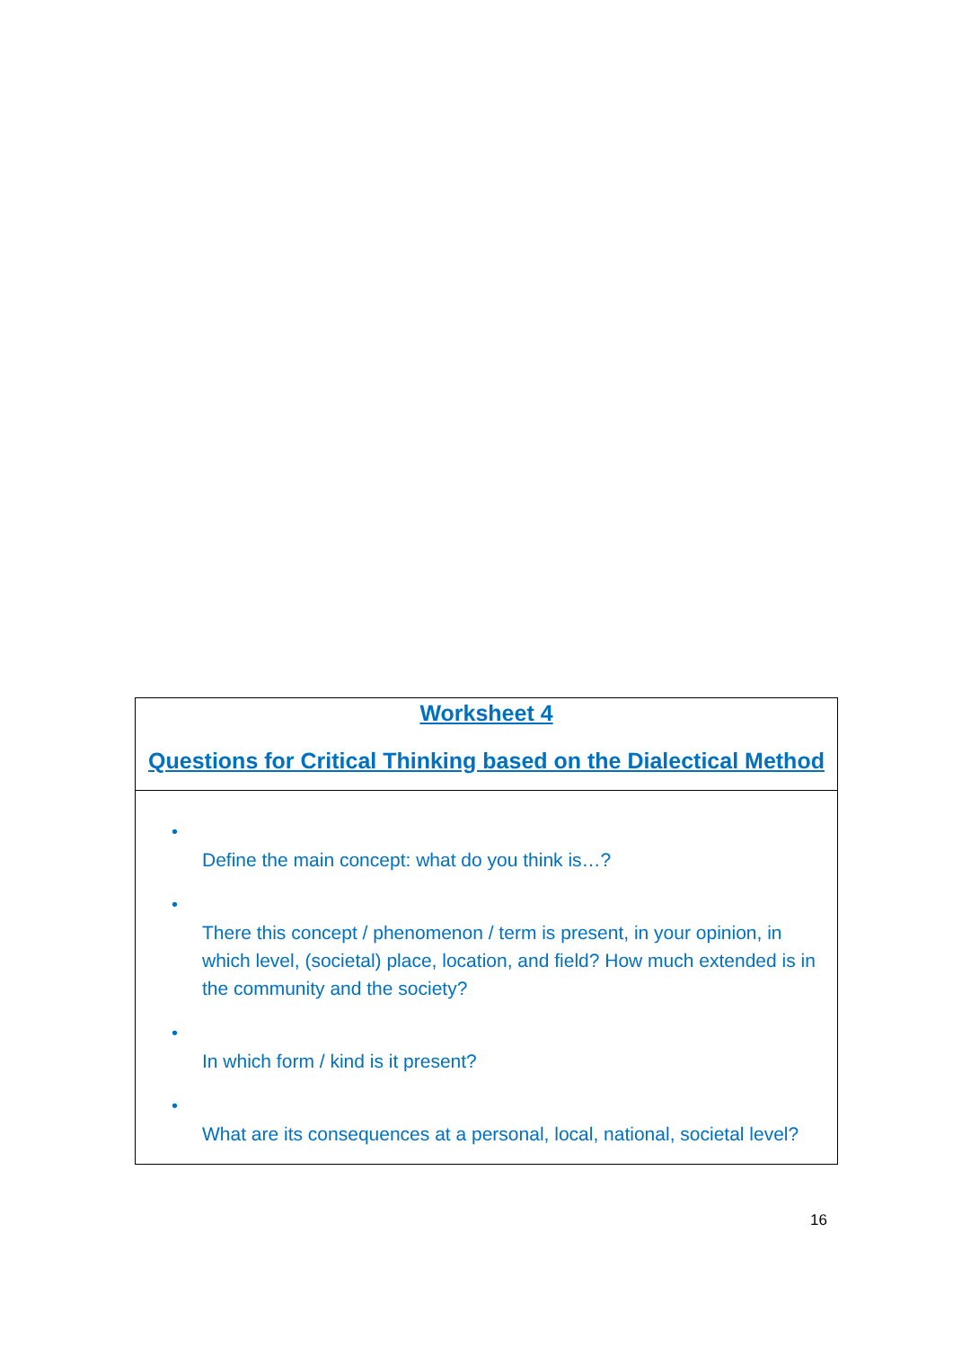| Worksheet 4 Questions for Critical Thinking based on the Dialectical Method |
| • Define the main concept: what do you think is…? • There this concept / phenomenon / term is present, in your opinion, in which level, (societal) place, location, and field? How much extended is in the community and the society? • In which form / kind is it present? • What are its consequences at a personal, local, national, societal level? |
16